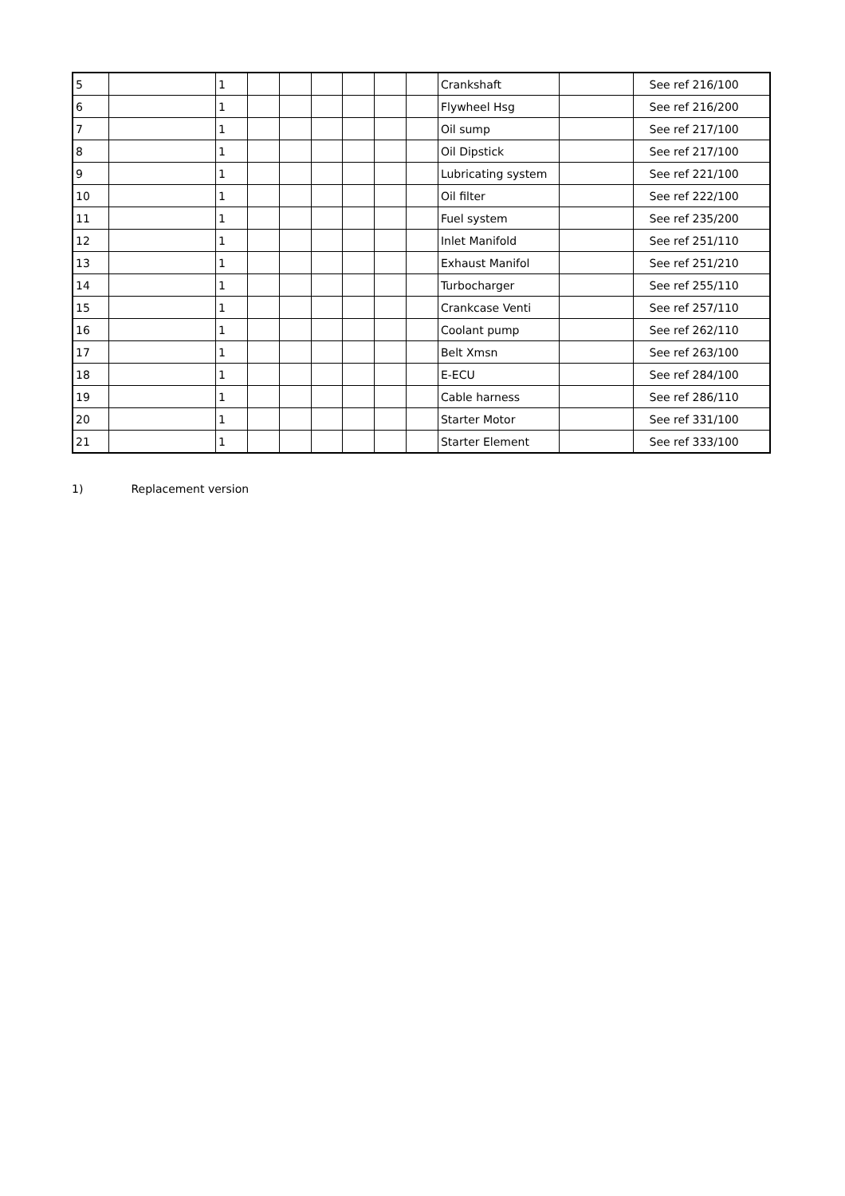| 5 | | 1 | | | | | | | Crankshaft | | See ref 216/100 |
| 6 | | 1 | | | | | | | Flywheel Hsg | | See ref 216/200 |
| 7 | | 1 | | | | | | | Oil sump | | See ref 217/100 |
| 8 | | 1 | | | | | | | Oil Dipstick | | See ref 217/100 |
| 9 | | 1 | | | | | | | Lubricating system | | See ref 221/100 |
| 10 | | 1 | | | | | | | Oil filter | | See ref 222/100 |
| 11 | | 1 | | | | | | | Fuel system | | See ref 235/200 |
| 12 | | 1 | | | | | | | Inlet Manifold | | See ref 251/110 |
| 13 | | 1 | | | | | | | Exhaust Manifol | | See ref 251/210 |
| 14 | | 1 | | | | | | | Turbocharger | | See ref 255/110 |
| 15 | | 1 | | | | | | | Crankcase Venti | | See ref 257/110 |
| 16 | | 1 | | | | | | | Coolant pump | | See ref 262/110 |
| 17 | | 1 | | | | | | | Belt Xmsn | | See ref 263/100 |
| 18 | | 1 | | | | | | | E-ECU | | See ref 284/100 |
| 19 | | 1 | | | | | | | Cable harness | | See ref 286/110 |
| 20 | | 1 | | | | | | | Starter Motor | | See ref 331/100 |
| 21 | | 1 | | | | | | | Starter Element | | See ref 333/100 |
1) Replacement version